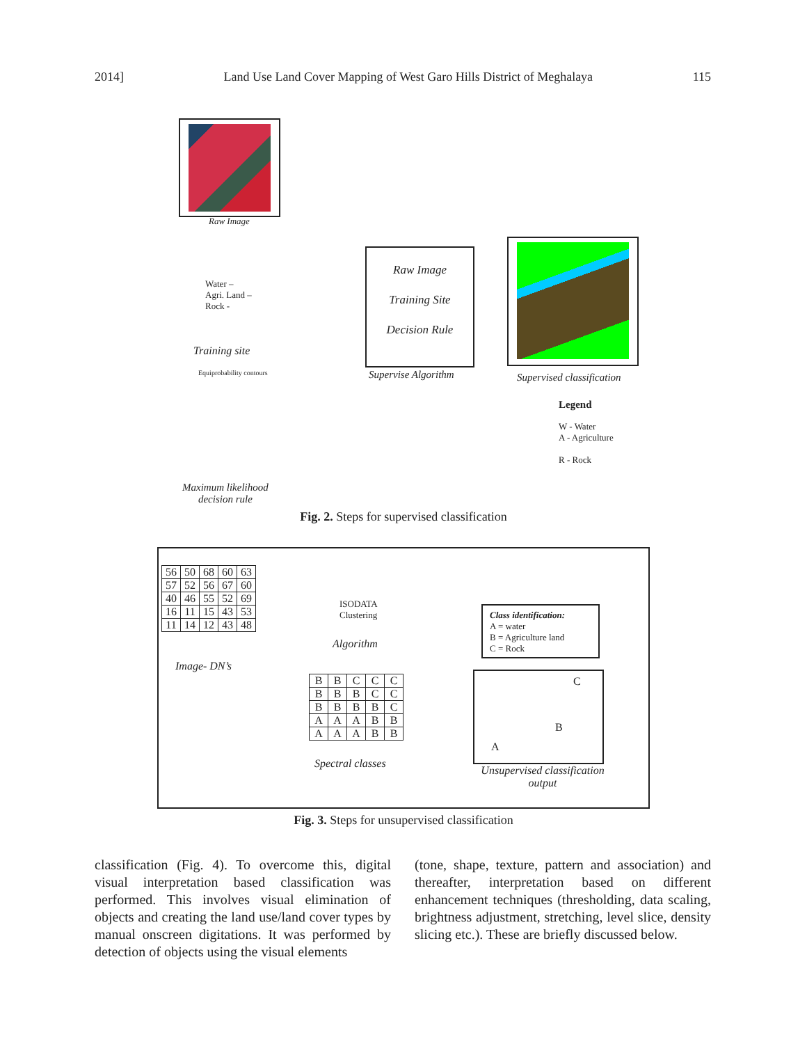2014] Land Use Land Cover Mapping of West Garo Hills District of Meghalaya 115
Raw Image
Water –
Agri. Land –
Rock -
Training site
Equiprobability contours
Maximum likelihood
decision rule
Raw Image
Training Site
Decision Rule
Supervise Algorithm Supervised classification
Legend
W - Water
A - Agriculture
R - Rock
Fig. 2. Steps for supervised classification
| 56 | 50 | 68 | 60 | 63 |
| 57 | 52 | 56 | 67 | 60 |
| 40 | 46 | 55 | 52 | 69 |
| 16 | 11 | 15 | 43 | 53 |
| 11 | 14 | 12 | 43 | 48 |
Image- DN’s
ISODATA
Clustering
Algorithm
Class identification:
A = water
B = Agriculture land
C = Rock
| B | B | C | C | C |
| B | B | B | C | C |
| B | B | B | B | C |
| A | A | A | B | B |
| A | A | A | B | B |
Spectral classes
C
B
A
Unsupervised classification
output
Fig. 3. Steps for unsupervised classification
classification (Fig. 4). To overcome this, digital visual interpretation based classification was performed. This involves visual elimination of objects and creating the land use/land cover types by manual onscreen digitations. It was performed by detection of objects using the visual elements
(tone, shape, texture, pattern and association) and thereafter, interpretation based on different enhancement techniques (thresholding, data scaling, brightness adjustment, stretching, level slice, density slicing etc.). These are briefly discussed below.